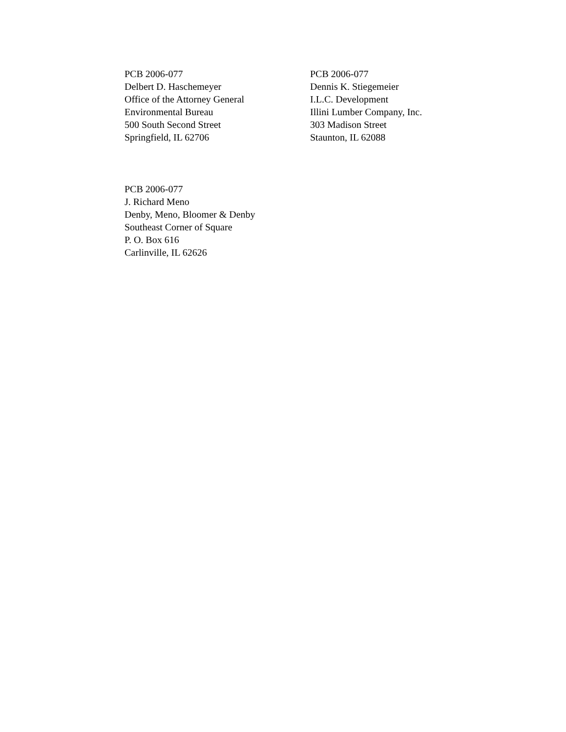PCB 2006-077
Delbert D. Haschemeyer
Office of the Attorney General
Environmental Bureau
500 South Second Street
Springfield, IL 62706
PCB 2006-077
Dennis K. Stiegemeier
I.L.C. Development
Illini Lumber Company, Inc.
303 Madison Street
Staunton, IL 62088
PCB 2006-077
J. Richard Meno
Denby, Meno, Bloomer & Denby
Southeast Corner of Square
P. O. Box 616
Carlinville, IL 62626